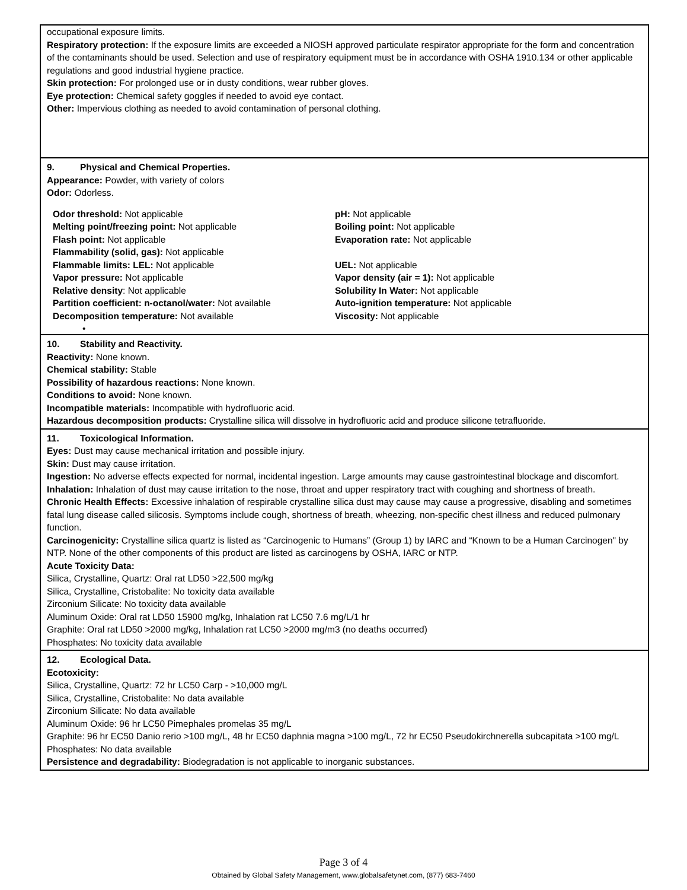occupational exposure limits.
Respiratory protection: If the exposure limits are exceeded a NIOSH approved particulate respirator appropriate for the form and concentration of the contaminants should be used. Selection and use of respiratory equipment must be in accordance with OSHA 1910.134 or other applicable regulations and good industrial hygiene practice.
Skin protection: For prolonged use or in dusty conditions, wear rubber gloves.
Eye protection: Chemical safety goggles if needed to avoid eye contact.
Other: Impervious clothing as needed to avoid contamination of personal clothing.
9. Physical and Chemical Properties.
Appearance: Powder, with variety of colors
Odor: Odorless.
| Odor threshold: Not applicable | pH: Not applicable |
| Melting point/freezing point: Not applicable | Boiling point: Not applicable |
| Flash point: Not applicable | Evaporation rate: Not applicable |
| Flammability (solid, gas): Not applicable | |
| Flammable limits: LEL: Not applicable | UEL: Not applicable |
| Vapor pressure: Not applicable | Vapor density (air = 1): Not applicable |
| Relative density : Not applicable | Solubility In Water: Not applicable |
| Partition coefficient: n-octanol/water: Not available | Auto-ignition temperature: Not applicable |
| Decomposition temperature: Not available | Viscosity: Not applicable |
•
10. Stability and Reactivity.
Reactivity: None known.
Chemical stability: Stable
Possibility of hazardous reactions: None known.
Conditions to avoid: None known.
Incompatible materials: Incompatible with hydrofluoric acid.
Hazardous decomposition products: Crystalline silica will dissolve in hydrofluoric acid and produce silicone tetrafluoride.
11. Toxicological Information.
Eyes: Dust may cause mechanical irritation and possible injury.
Skin: Dust may cause irritation.
Ingestion: No adverse effects expected for normal, incidental ingestion. Large amounts may cause gastrointestinal blockage and discomfort.
Inhalation: Inhalation of dust may cause irritation to the nose, throat and upper respiratory tract with coughing and shortness of breath.
Chronic Health Effects: Excessive inhalation of respirable crystalline silica dust may cause may cause a progressive, disabling and sometimes fatal lung disease called silicosis. Symptoms include cough, shortness of breath, wheezing, non-specific chest illness and reduced pulmonary function.
Carcinogenicity: Crystalline silica quartz is listed as “Carcinogenic to Humans” (Group 1) by IARC and “Known to be a Human Carcinogen" by NTP. None of the other components of this product are listed as carcinogens by OSHA, IARC or NTP.
Acute Toxicity Data:
Silica, Crystalline, Quartz: Oral rat LD50 >22,500 mg/kg
Silica, Crystalline, Cristobalite: No toxicity data available
Zirconium Silicate: No toxicity data available
Aluminum Oxide: Oral rat LD50 15900 mg/kg, Inhalation rat LC50 7.6 mg/L/1 hr
Graphite: Oral rat LD50 >2000 mg/kg, Inhalation rat LC50 >2000 mg/m3 (no deaths occurred)
Phosphates: No toxicity data available
12. Ecological Data.
Ecotoxicity:
Silica, Crystalline, Quartz: 72 hr LC50 Carp - >10,000 mg/L
Silica, Crystalline, Cristobalite: No data available
Zirconium Silicate: No data available
Aluminum Oxide: 96 hr LC50 Pimephales promelas 35 mg/L
Graphite: 96 hr EC50 Danio rerio >100 mg/L, 48 hr EC50 daphnia magna >100 mg/L, 72 hr EC50 Pseudokirchnerella subcapitata >100 mg/L
Phosphates: No data available
Persistence and degradability: Biodegradation is not applicable to inorganic substances.
Page 3 of 4
Obtained by Global Safety Management, www.globalsafetynet.com, (877) 683-7460